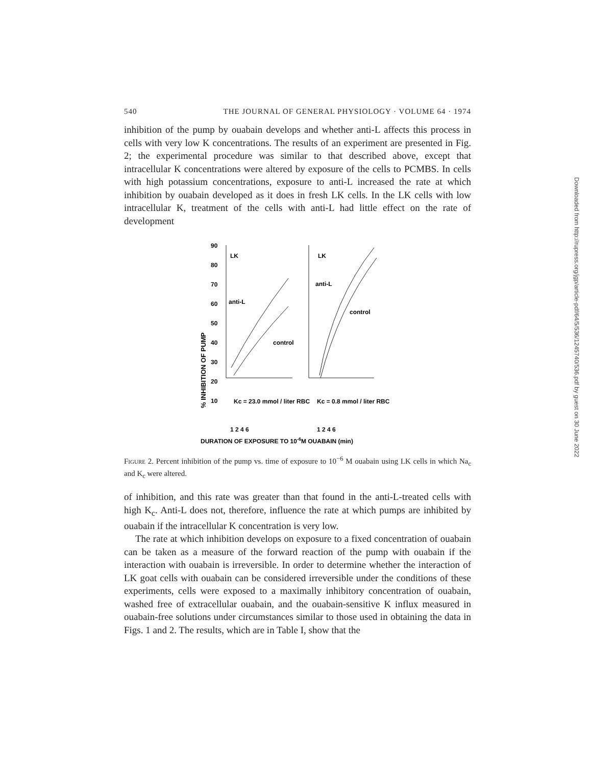540 THE JOURNAL OF GENERAL PHYSIOLOGY · VOLUME 64 · 1974
inhibition of the pump by ouabain develops and whether anti-L affects this process in cells with very low K concentrations. The results of an experiment are presented in Fig. 2; the experimental procedure was similar to that described above, except that intracellular K concentrations were altered by exposure of the cells to PCMBS. In cells with high potassium concentrations, exposure to anti-L increased the rate at which inhibition by ouabain developed as it does in fresh LK cells. In the LK cells with low intracellular K, treatment of the cells with anti-L had little effect on the rate of development
% INHIBITION OF PUMP
90
80
70
60
50
40
30
20
10
LK
LK
anti-L
anti-L
control
control
Kc = 23.0 mmol / liter RBC
Kc = 0.8 mmol / liter RBC
1 2 4 6
1 2 4 6
DURATION OF EXPOSURE TO 10-6M OUABAIN (min)
Figure 2. Percent inhibition of the pump vs. time of exposure to 10<sup>−6</sup> M ouabain using LK cells in which Na<sub>c</sub> and K<sub>c</sub> were altered.
of inhibition, and this rate was greater than that found in the anti-L-treated cells with high K<sub>c</sub>. Anti-L does not, therefore, influence the rate at which pumps are inhibited by ouabain if the intracellular K concentration is very low.
The rate at which inhibition develops on exposure to a fixed concentration of ouabain can be taken as a measure of the forward reaction of the pump with ouabain if the interaction with ouabain is irreversible. In order to determine whether the interaction of LK goat cells with ouabain can be considered irreversible under the conditions of these experiments, cells were exposed to a maximally inhibitory concentration of ouabain, washed free of extracellular ouabain, and the ouabain-sensitive K influx measured in ouabain-free solutions under circumstances similar to those used in obtaining the data in Figs. 1 and 2. The results, which are in Table I, show that the
Downloaded from http://rupress.org/jgp/article-pdf/64/5/536/1245740/536.pdf by guest on 30 June 2022